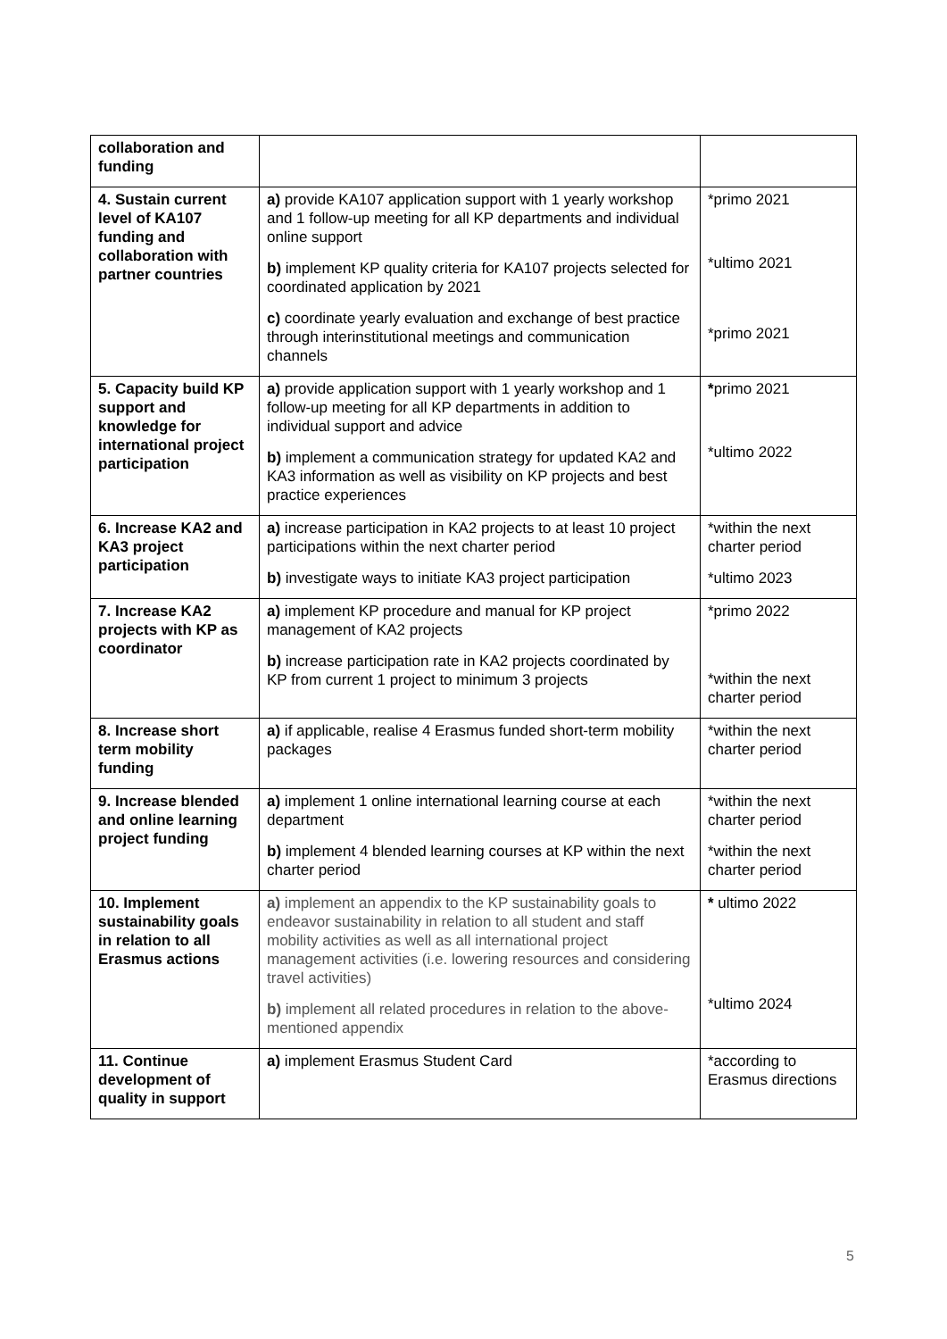| collaboration and funding | | |
| 4. Sustain current level of KA107 funding and collaboration with partner countries | a) provide KA107 application support with 1 yearly workshop and 1 follow-up meeting for all KP departments and individual online support b) implement KP quality criteria for KA107 projects selected for coordinated application by 2021 c) coordinate yearly evaluation and exchange of best practice through interinstitutional meetings and communication channels | *primo 2021 *ultimo 2021 *primo 2021 |
| 5. Capacity build KP support and knowledge for international project participation | a) provide application support with 1 yearly workshop and 1 follow-up meeting for all KP departments in addition to individual support and advice b) implement a communication strategy for updated KA2 and KA3 information as well as visibility on KP projects and best practice experiences | * primo 2021 *ultimo 2022 |
| 6. Increase KA2 and KA3 project participation | a) increase participation in KA2 projects to at least 10 project participations within the next charter period b) investigate ways to initiate KA3 project participation | *within the next charter period *ultimo 2023 |
| 7. Increase KA2 projects with KP as coordinator | a) implement KP procedure and manual for KP project management of KA2 projects b) increase participation rate in KA2 projects coordinated by KP from current 1 project to minimum 3 projects | *primo 2022 *within the next charter period |
| 8. Increase short term mobility funding | a) if applicable, realise 4 Erasmus funded short-term mobility packages | *within the next charter period |
| 9. Increase blended and online learning project funding | a) implement 1 online international learning course at each department b) implement 4 blended learning courses at KP within the next charter period | *within the next charter period *within the next charter period |
| 10. Implement sustainability goals in relation to all Erasmus actions | a) implement an appendix to the KP sustainability goals to endeavor sustainability in relation to all student and staff mobility activities as well as all international project management activities (i.e. lowering resources and considering travel activities) b) implement all related procedures in relation to the above-mentioned appendix | * ultimo 2022 *ultimo 2024 |
| 11. Continue development of quality in support | a) implement Erasmus Student Card | *according to Erasmus directions |
5